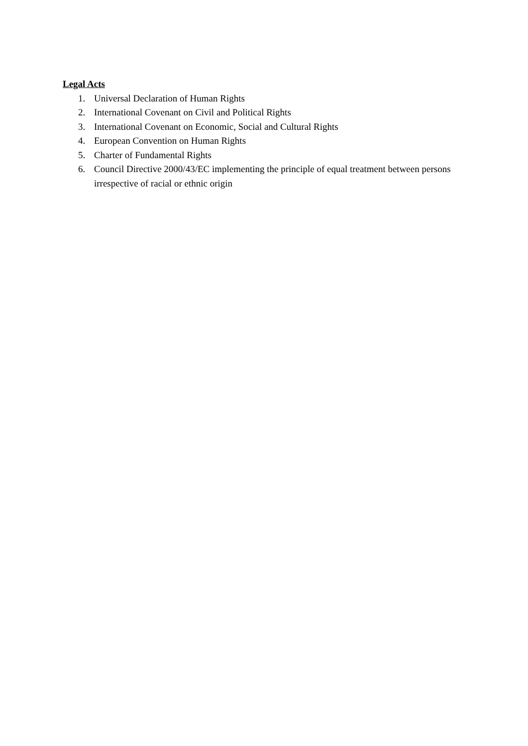Legal Acts
1. Universal Declaration of Human Rights
2. International Covenant on Civil and Political Rights
3. International Covenant on Economic, Social and Cultural Rights
4. European Convention on Human Rights
5. Charter of Fundamental Rights
6. Council Directive 2000/43/EC implementing the principle of equal treatment between persons irrespective of racial or ethnic origin